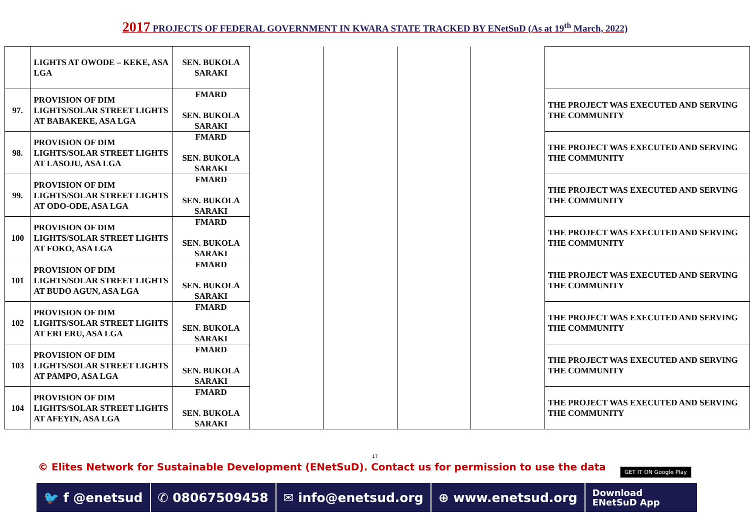2017 PROJECTS OF FEDERAL GOVERNMENT IN KWARA STATE TRACKED BY ENetSuD (As at 19<sup>th</sup> March, 2022)
| | LIGHTS AT OWODE – KEKE, ASA LGA | SEN. BUKOLA SARAKI | | | | | |
| 97. | PROVISION OF DIM LIGHTS/SOLAR STREET LIGHTS AT BABAKEKE, ASA LGA | FMARD SEN. BUKOLA SARAKI | | | | | THE PROJECT WAS EXECUTED AND SERVING THE COMMUNITY |
| 98. | PROVISION OF DIM LIGHTS/SOLAR STREET LIGHTS AT LASOJU, ASA LGA | FMARD SEN. BUKOLA SARAKI | | | | | THE PROJECT WAS EXECUTED AND SERVING THE COMMUNITY |
| 99. | PROVISION OF DIM LIGHTS/SOLAR STREET LIGHTS AT ODO-ODE, ASA LGA | FMARD SEN. BUKOLA SARAKI | | | | | THE PROJECT WAS EXECUTED AND SERVING THE COMMUNITY |
| 100 | PROVISION OF DIM LIGHTS/SOLAR STREET LIGHTS AT FOKO, ASA LGA | FMARD SEN. BUKOLA SARAKI | | | | | THE PROJECT WAS EXECUTED AND SERVING THE COMMUNITY |
| 101 | PROVISION OF DIM LIGHTS/SOLAR STREET LIGHTS AT BUDO AGUN, ASA LGA | FMARD SEN. BUKOLA SARAKI | | | | | THE PROJECT WAS EXECUTED AND SERVING THE COMMUNITY |
| 102 | PROVISION OF DIM LIGHTS/SOLAR STREET LIGHTS AT ERI ERU, ASA LGA | FMARD SEN. BUKOLA SARAKI | | | | | THE PROJECT WAS EXECUTED AND SERVING THE COMMUNITY |
| 103 | PROVISION OF DIM LIGHTS/SOLAR STREET LIGHTS AT PAMPO, ASA LGA | FMARD SEN. BUKOLA SARAKI | | | | | THE PROJECT WAS EXECUTED AND SERVING THE COMMUNITY |
| 104 | PROVISION OF DIM LIGHTS/SOLAR STREET LIGHTS AT AFEYIN, ASA LGA | FMARD SEN. BUKOLA SARAKI | | | | | THE PROJECT WAS EXECUTED AND SERVING THE COMMUNITY |
17
© Elites Network for Sustainable Development (ENetSuD). Contact us for permission to use the data
GET IT ON Google Play
🐦 f @enetsud ✆ 08067509458 ✉ info@enetsud.org ⊕ www.enetsud.org
Download
ENetSuD App